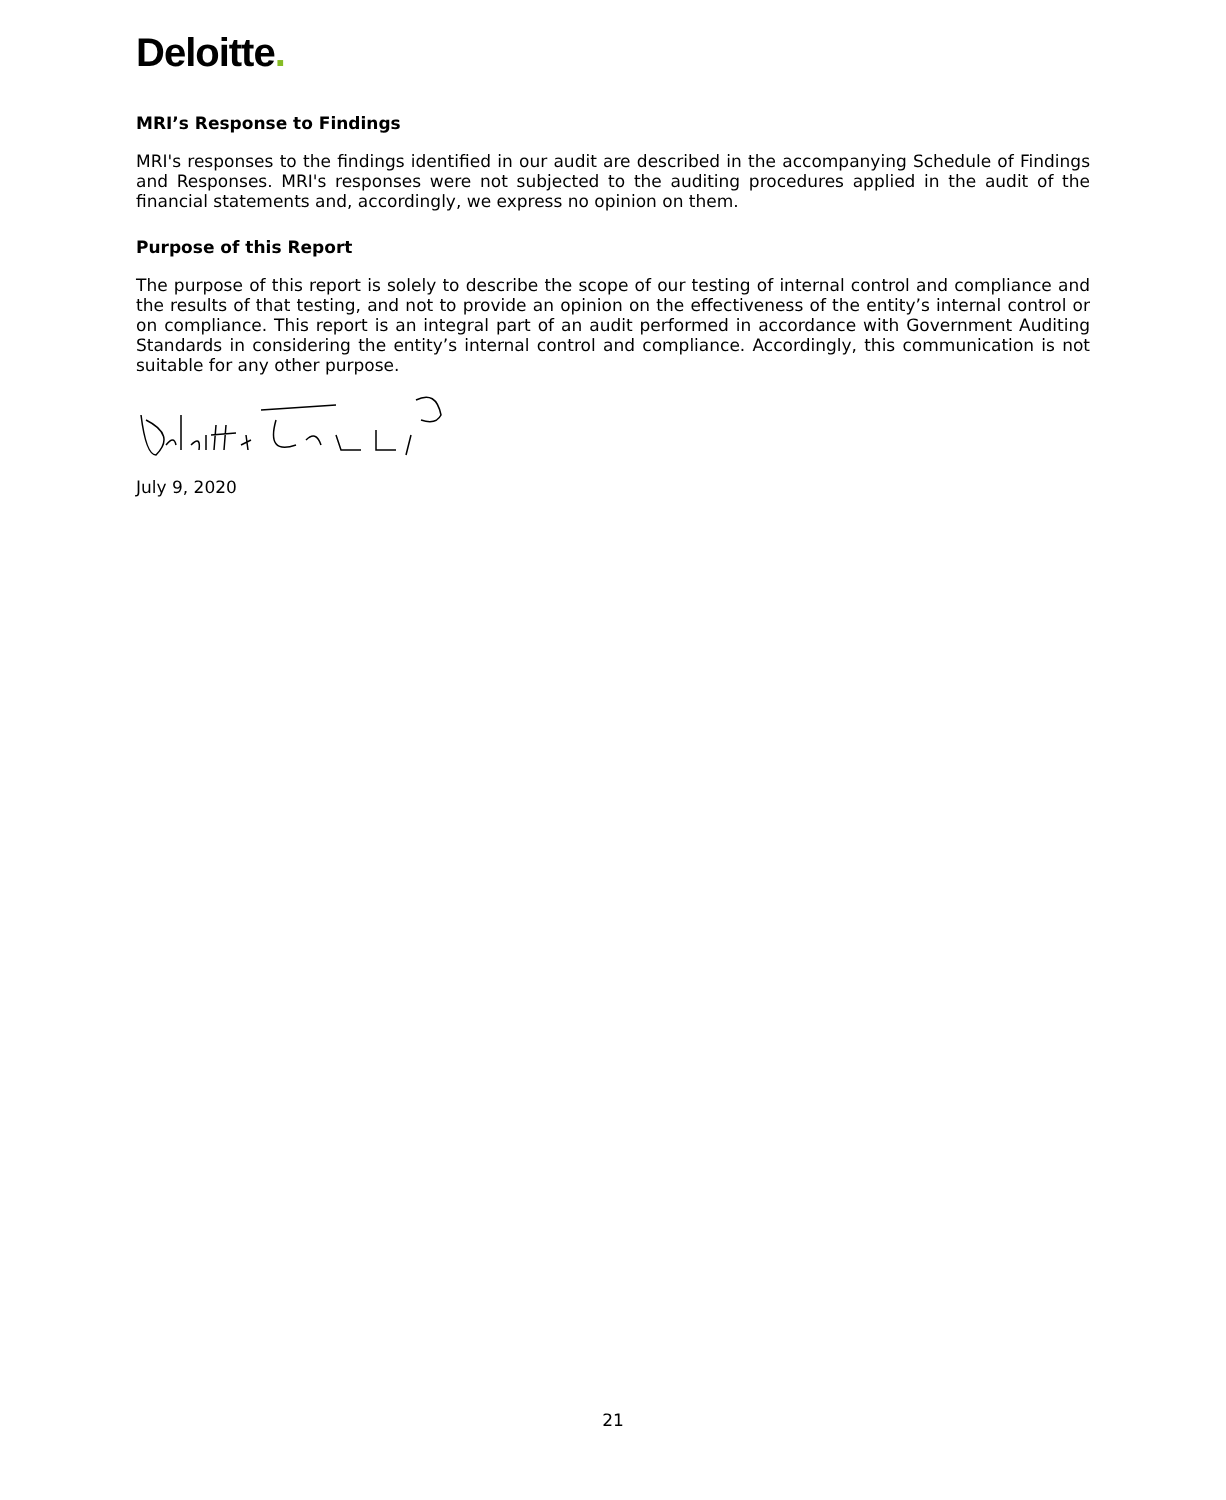Deloitte.
MRI’s Response to Findings
MRI's responses to the findings identified in our audit are described in the accompanying Schedule of Findings and Responses. MRI's responses were not subjected to the auditing procedures applied in the audit of the financial statements and, accordingly, we express no opinion on them.
Purpose of this Report
The purpose of this report is solely to describe the scope of our testing of internal control and compliance and the results of that testing, and not to provide an opinion on the effectiveness of the entity’s internal control or on compliance. This report is an integral part of an audit performed in accordance with Government Auditing Standards in considering the entity’s internal control and compliance. Accordingly, this communication is not suitable for any other purpose.
July 9, 2020
21